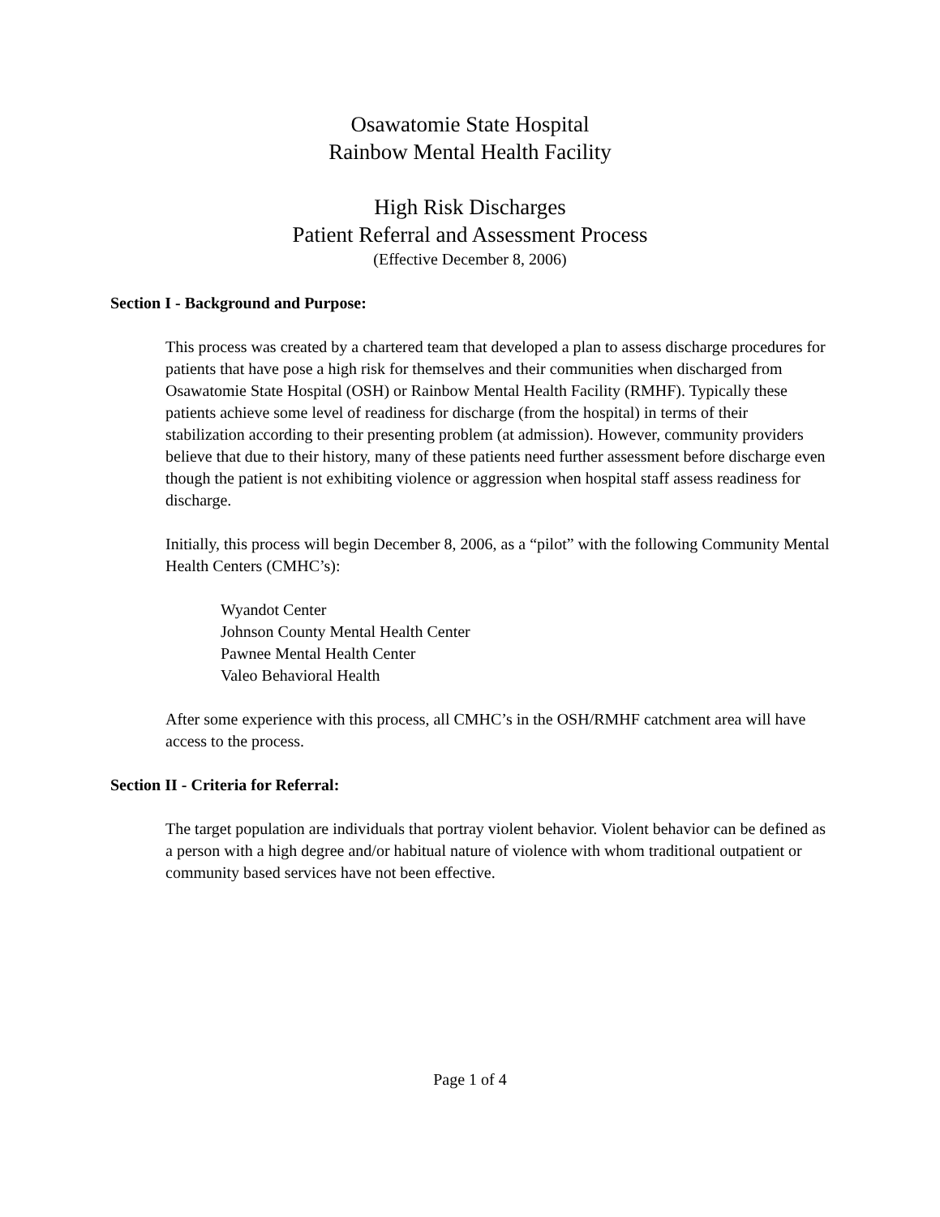Osawatomie State Hospital
Rainbow Mental Health Facility
High Risk Discharges
Patient Referral and Assessment Process
(Effective December 8, 2006)
Section I - Background and Purpose:
This process was created by a chartered team that developed a plan to assess discharge procedures for patients that have pose a high risk for themselves and their communities when discharged from Osawatomie State Hospital (OSH) or Rainbow Mental Health Facility (RMHF). Typically these patients achieve some level of readiness for discharge (from the hospital) in terms of their stabilization according to their presenting problem (at admission). However, community providers believe that due to their history, many of these patients need further assessment before discharge even though the patient is not exhibiting violence or aggression when hospital staff assess readiness for discharge.
Initially, this process will begin December 8, 2006, as a “pilot” with the following Community Mental Health Centers (CMHC’s):
Wyandot Center
Johnson County Mental Health Center
Pawnee Mental Health Center
Valeo Behavioral Health
After some experience with this process, all CMHC’s in the OSH/RMHF catchment area will have access to the process.
Section II - Criteria for Referral:
The target population are individuals that portray violent behavior. Violent behavior can be defined as a person with a high degree and/or habitual nature of violence with whom traditional outpatient or community based services have not been effective.
Page 1 of 4